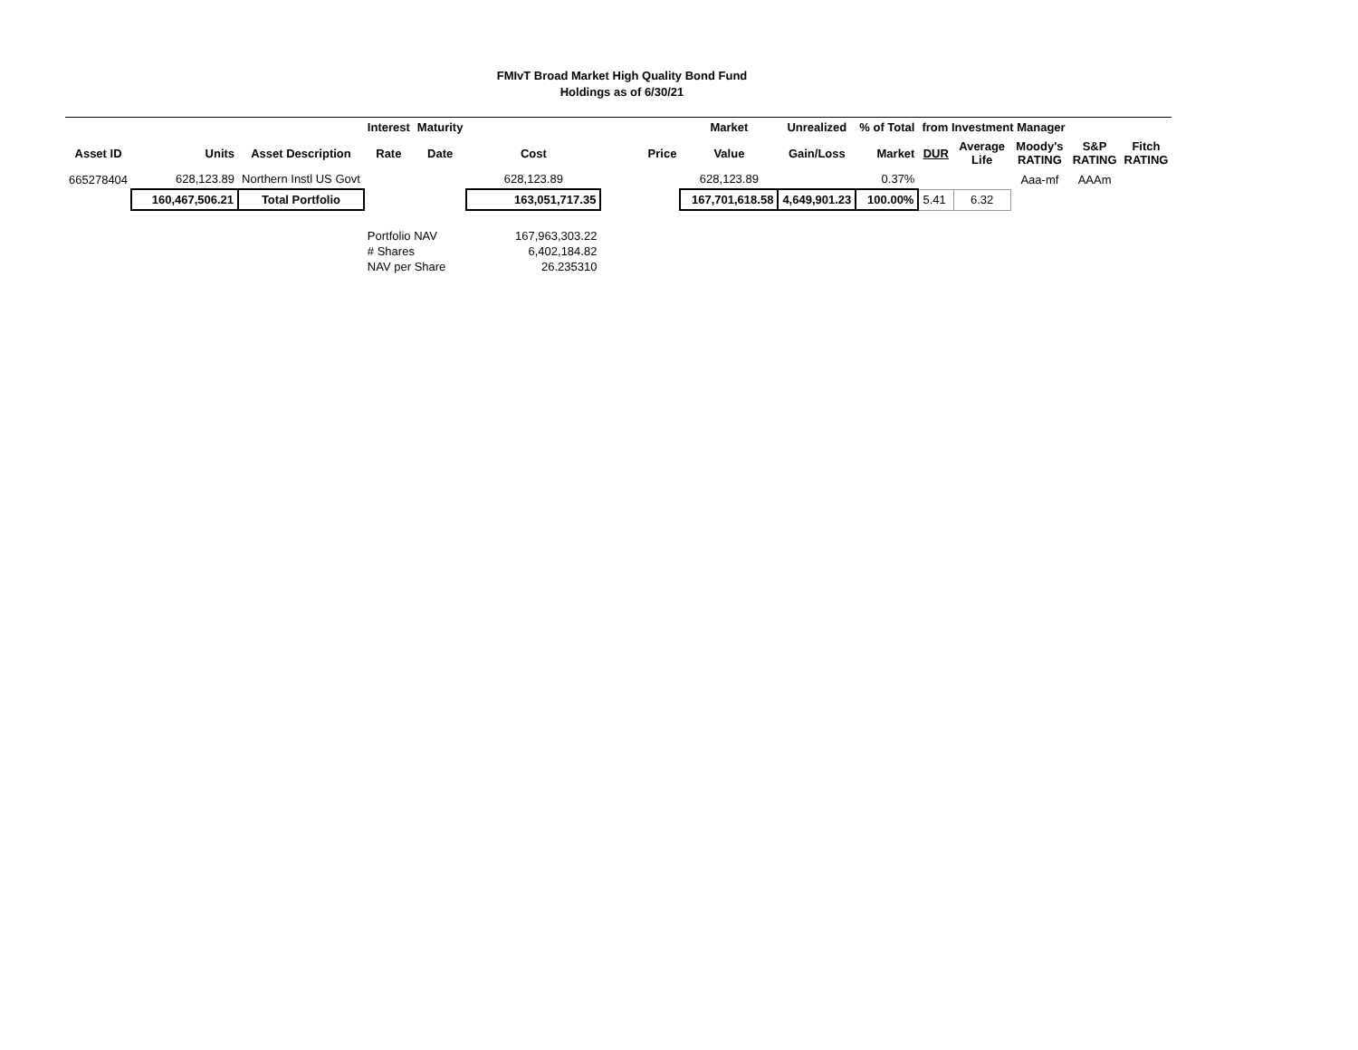FMIvT Broad Market High Quality Bond Fund
Holdings as of 6/30/21
| | | | Interest | Maturity | | | Market | Unrealized | % of Total | from Investment Manager | | | | |
| --- | --- | --- | --- | --- | --- | --- | --- | --- | --- | --- | --- | --- | --- | --- |
| Asset ID | Units | Asset Description | Rate | Date | Cost | Price | Value | Gain/Loss | Market | DUR | Average Life | Moody's RATING | S&P RATING | Fitch RATING |
| 665278404 | 628,123.89 | Northern Instl US Govt | | | 628,123.89 | | 628,123.89 | | 0.37% | | | Aaa-mf | AAAm | |
| | 160,467,506.21 | Total Portfolio | | | 163,051,717.35 | | 167,701,618.58 | 4,649,901.23 | 100.00% | 5.41 | 6.32 | | | |
| | | | Portfolio NAV | | 167,963,303.22 | | | | | | | | | |
| | | | # Shares | | 6,402,184.82 | | | | | | | | | |
| | | | NAV per Share | | 26.235310 | | | | | | | | | |